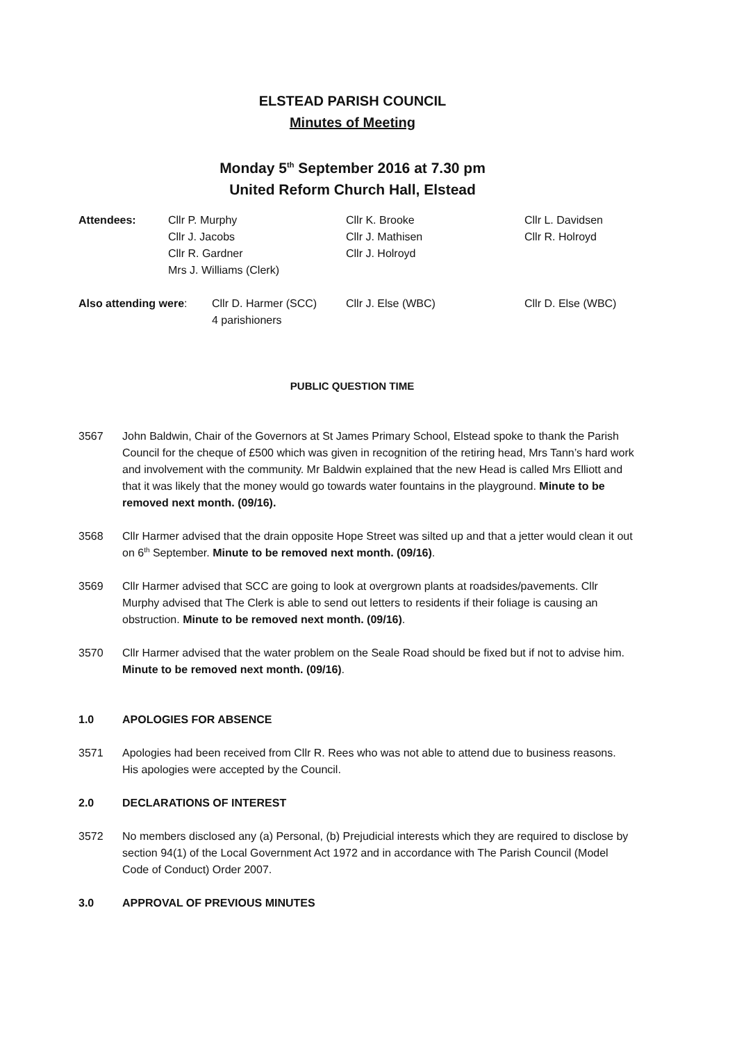ELSTEAD PARISH COUNCIL
Minutes of Meeting
Monday 5<sup>th</sup> September 2016 at 7.30 pm
United Reform Church Hall, Elstead
Attendees:
Cllr P. Murphy
Cllr J. Jacobs
Cllr R. Gardner
Mrs J. Williams (Clerk)
Cllr K. Brooke
Cllr J. Mathisen
Cllr J. Holroyd
Cllr L. Davidsen
Cllr R. Holroyd
Also attending were:
Cllr D. Harmer (SCC)
4 parishioners
Cllr J. Else (WBC)
Cllr D. Else (WBC)
PUBLIC QUESTION TIME
3567 John Baldwin, Chair of the Governors at St James Primary School, Elstead spoke to thank the Parish Council for the cheque of £500 which was given in recognition of the retiring head, Mrs Tann’s hard work and involvement with the community. Mr Baldwin explained that the new Head is called Mrs Elliott and that it was likely that the money would go towards water fountains in the playground. Minute to be removed next month. (09/16).
3568 Cllr Harmer advised that the drain opposite Hope Street was silted up and that a jetter would clean it out on 6<sup>th</sup> September. Minute to be removed next month. (09/16).
3569 Cllr Harmer advised that SCC are going to look at overgrown plants at roadsides/pavements. Cllr Murphy advised that The Clerk is able to send out letters to residents if their foliage is causing an obstruction. Minute to be removed next month. (09/16).
3570 Cllr Harmer advised that the water problem on the Seale Road should be fixed but if not to advise him. Minute to be removed next month. (09/16).
1.0 APOLOGIES FOR ABSENCE
3571 Apologies had been received from Cllr R. Rees who was not able to attend due to business reasons. His apologies were accepted by the Council.
2.0 DECLARATIONS OF INTEREST
3572 No members disclosed any (a) Personal, (b) Prejudicial interests which they are required to disclose by section 94(1) of the Local Government Act 1972 and in accordance with The Parish Council (Model Code of Conduct) Order 2007.
3.0 APPROVAL OF PREVIOUS MINUTES